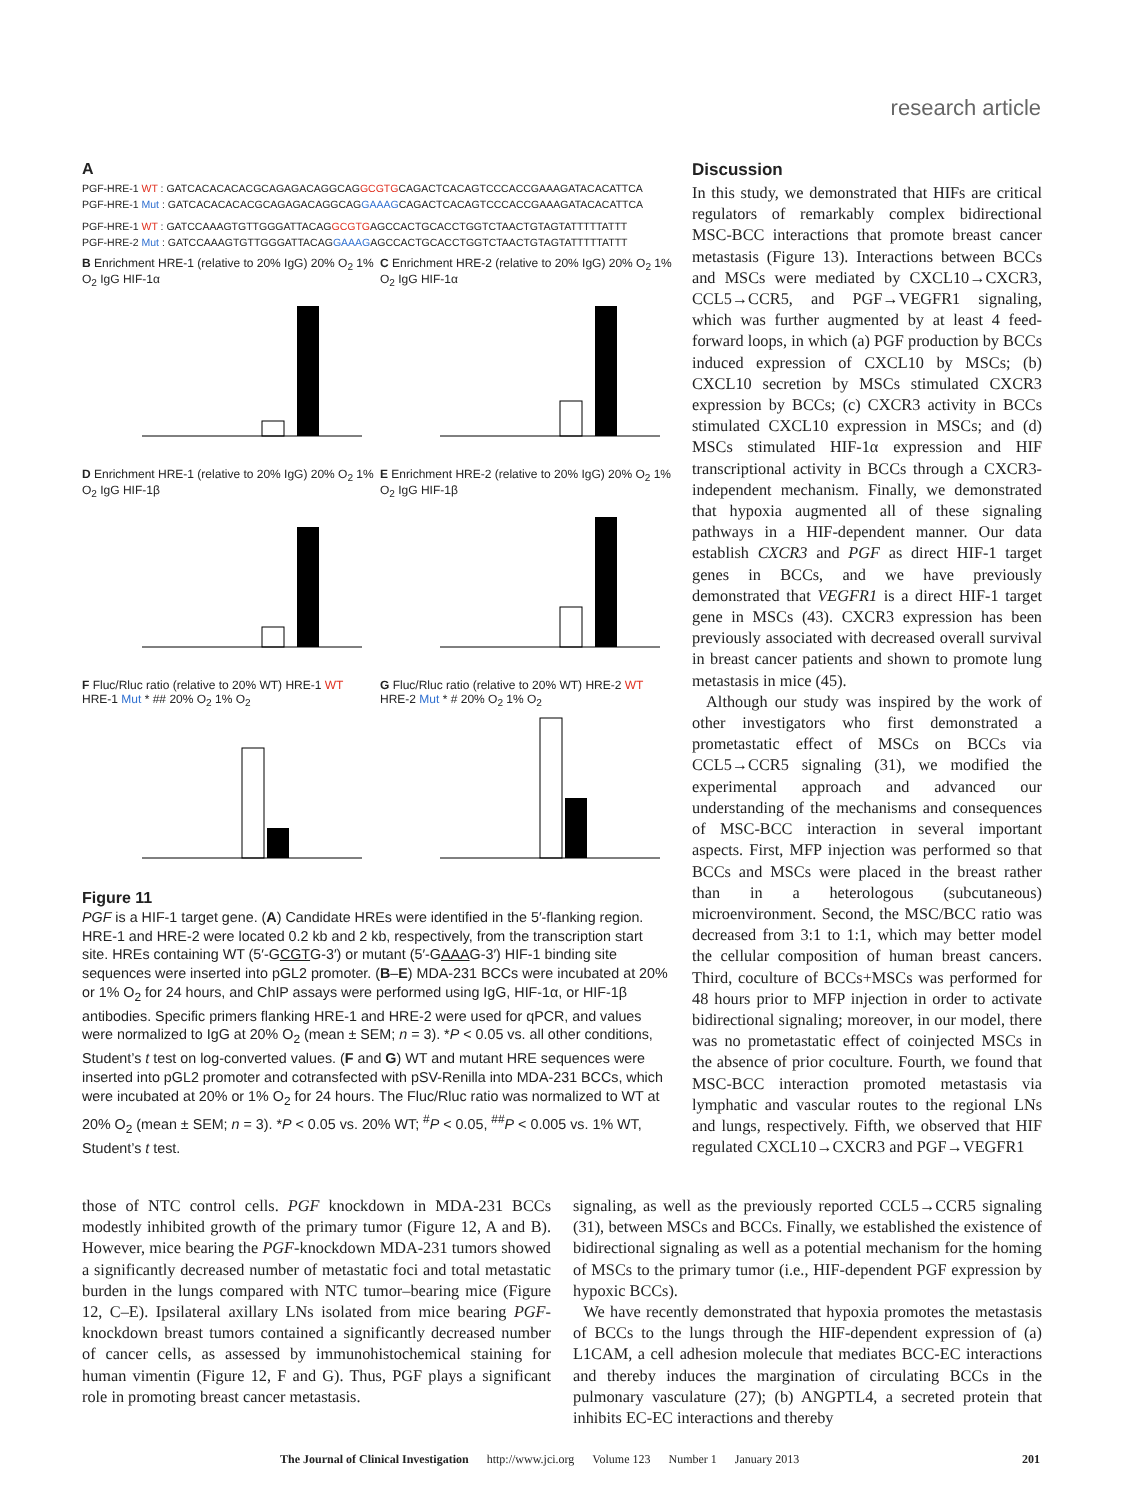research article
A
PGF-HRE-1 WT : GATCACACACACGCAGAGACAGGCAGGCGTGCAGACTCACAGTCCCACCGAAAGATACACATTCA
PGF-HRE-1 Mut : GATCACACACACGCAGAGACAGGCAGGAAAGCAGACTCACAGTCCCACCGAAAGATACACATTCA
PGF-HRE-1 WT : GATCCAAAGTGTTGGGATTACAGGCGTGAGCCACTGCACCTGGTCTAACTGTAGTATTTTTATTT
PGF-HRE-2 Mut : GATCCAAAGTGTTGGGATTACAGGAAAGAGCCACTGCACCTGGTCTAACTGTAGTATTTTTATTT
B Enrichment HRE-1 (relative to 20% IgG) 20% O<sub>2</sub> 1% O<sub>2</sub> IgG HIF-1α
C Enrichment HRE-2 (relative to 20% IgG) 20% O<sub>2</sub> 1% O<sub>2</sub> IgG HIF-1α
D Enrichment HRE-1 (relative to 20% IgG) 20% O<sub>2</sub> 1% O<sub>2</sub> IgG HIF-1β
E Enrichment HRE-2 (relative to 20% IgG) 20% O<sub>2</sub> 1% O<sub>2</sub> IgG HIF-1β
F Fluc/Rluc ratio (relative to 20% WT) HRE-1 WT HRE-1 Mut * ## 20% O<sub>2</sub> 1% O<sub>2</sub>
G Fluc/Rluc ratio (relative to 20% WT) HRE-2 WT HRE-2 Mut * # 20% O<sub>2</sub> 1% O<sub>2</sub>
Figure 11
PGF is a HIF-1 target gene. (A) Candidate HREs were identified in the 5′-flanking region. HRE-1 and HRE-2 were located 0.2 kb and 2 kb, respectively, from the transcription start site. HREs containing WT (5′-GCGTG-3′) or mutant (5′-GAAAG-3′) HIF-1 binding site sequences were inserted into pGL2 promoter. (B–E) MDA-231 BCCs were incubated at 20% or 1% O<sub>2</sub> for 24 hours, and ChIP assays were performed using IgG, HIF-1α, or HIF-1β antibodies. Specific primers flanking HRE-1 and HRE-2 were used for qPCR, and values were normalized to IgG at 20% O<sub>2</sub> (mean ± SEM; n = 3). *P < 0.05 vs. all other conditions, Student’s t test on log-converted values. (F and G) WT and mutant HRE sequences were inserted into pGL2 promoter and cotransfected with pSV-Renilla into MDA-231 BCCs, which were incubated at 20% or 1% O<sub>2</sub> for 24 hours. The Fluc/Rluc ratio was normalized to WT at 20% O<sub>2</sub> (mean ± SEM; n = 3). *P < 0.05 vs. 20% WT; <sup>#</sup>P < 0.05, <sup>##</sup>P < 0.005 vs. 1% WT, Student’s t test.
Discussion
In this study, we demonstrated that HIFs are critical regulators of remarkably complex bidirectional MSC-BCC interactions that promote breast cancer metastasis (Figure 13). Interactions between BCCs and MSCs were mediated by CXCL10→CXCR3, CCL5→CCR5, and PGF→VEGFR1 signaling, which was further augmented by at least 4 feed-forward loops, in which (a) PGF production by BCCs induced expression of CXCL10 by MSCs; (b) CXCL10 secretion by MSCs stimulated CXCR3 expression by BCCs; (c) CXCR3 activity in BCCs stimulated CXCL10 expression in MSCs; and (d) MSCs stimulated HIF-1α expression and HIF transcriptional activity in BCCs through a CXCR3-independent mechanism. Finally, we demonstrated that hypoxia augmented all of these signaling pathways in a HIF-dependent manner. Our data establish CXCR3 and PGF as direct HIF-1 target genes in BCCs, and we have previously demonstrated that VEGFR1 is a direct HIF-1 target gene in MSCs (43). CXCR3 expression has been previously associated with decreased overall survival in breast cancer patients and shown to promote lung metastasis in mice (45).
Although our study was inspired by the work of other investigators who first demonstrated a prometastatic effect of MSCs on BCCs via CCL5→CCR5 signaling (31), we modified the experimental approach and advanced our understanding of the mechanisms and consequences of MSC-BCC interaction in several important aspects. First, MFP injection was performed so that BCCs and MSCs were placed in the breast rather than in a heterologous (subcutaneous) microenvironment. Second, the MSC/BCC ratio was decreased from 3:1 to 1:1, which may better model the cellular composition of human breast cancers. Third, coculture of BCCs+MSCs was performed for 48 hours prior to MFP injection in order to activate bidirectional signaling; moreover, in our model, there was no prometastatic effect of coinjected MSCs in the absence of prior coculture. Fourth, we found that MSC-BCC interaction promoted metastasis via lymphatic and vascular routes to the regional LNs and lungs, respectively. Fifth, we observed that HIF regulated CXCL10→CXCR3 and PGF→VEGFR1
those of NTC control cells. PGF knockdown in MDA-231 BCCs modestly inhibited growth of the primary tumor (Figure 12, A and B). However, mice bearing the PGF-knockdown MDA-231 tumors showed a significantly decreased number of metastatic foci and total metastatic burden in the lungs compared with NTC tumor–bearing mice (Figure 12, C–E). Ipsilateral axillary LNs isolated from mice bearing PGF-knockdown breast tumors contained a significantly decreased number of cancer cells, as assessed by immunohistochemical staining for human vimentin (Figure 12, F and G). Thus, PGF plays a significant role in promoting breast cancer metastasis.
signaling, as well as the previously reported CCL5→CCR5 signaling (31), between MSCs and BCCs. Finally, we established the existence of bidirectional signaling as well as a potential mechanism for the homing of MSCs to the primary tumor (i.e., HIF-dependent PGF expression by hypoxic BCCs).
We have recently demonstrated that hypoxia promotes the metastasis of BCCs to the lungs through the HIF-dependent expression of (a) L1CAM, a cell adhesion molecule that mediates BCC-EC interactions and thereby induces the margination of circulating BCCs in the pulmonary vasculature (27); (b) ANGPTL4, a secreted protein that inhibits EC-EC interactions and thereby
The Journal of Clinical Investigation http://www.jci.org Volume 123 Number 1 January 2013 201